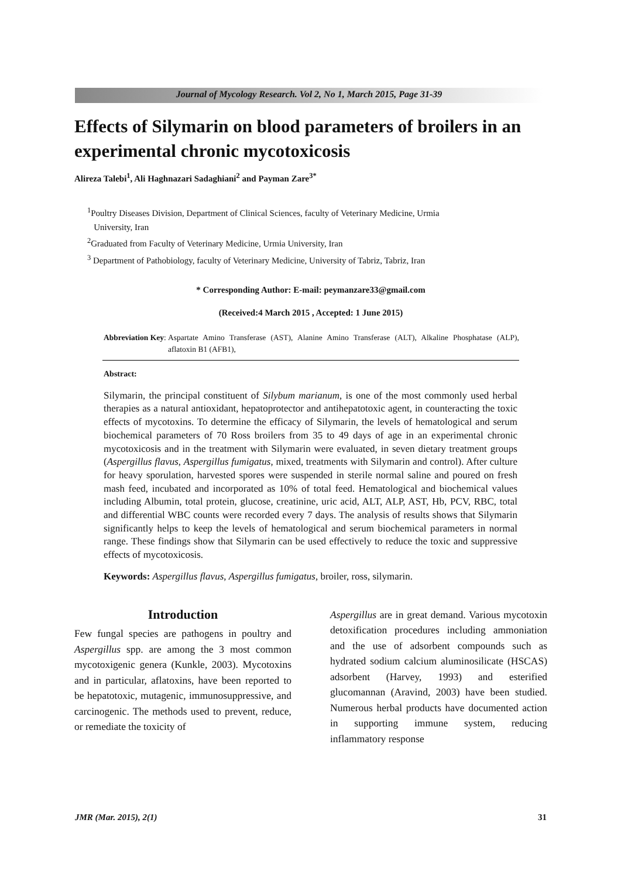Journal of Mycology Research. Vol 2, No 1, March 2015, Page 31-39
Effects of Silymarin on blood parameters of broilers in an experimental chronic mycotoxicosis
Alireza Talebi<sup>1</sup>, Ali Haghnazari Sadaghiani<sup>2</sup> and Payman Zare<sup>3*</sup>
<sup>1</sup> Poultry Diseases Division, Department of Clinical Sciences, faculty of Veterinary Medicine, Urmia
University, Iran
<sup>2</sup> Graduated from Faculty of Veterinary Medicine, Urmia University, Iran
<sup>3</sup> Department of Pathobiology, faculty of Veterinary Medicine, University of Tabriz, Tabriz, Iran
* Corresponding Author: E-mail: peymanzare33@gmail.com
(Received:4 March 2015 , Accepted: 1 June 2015)
Abbreviation Key: Aspartate Amino Transferase (AST), Alanine Amino Transferase (ALT), Alkaline Phosphatase (ALP), aflatoxin B1 (AFB1),
Abstract:
Silymarin, the principal constituent of Silybum marianum, is one of the most commonly used herbal therapies as a natural antioxidant, hepatoprotector and antihepatotoxic agent, in counteracting the toxic effects of mycotoxins. To determine the efficacy of Silymarin, the levels of hematological and serum biochemical parameters of 70 Ross broilers from 35 to 49 days of age in an experimental chronic mycotoxicosis and in the treatment with Silymarin were evaluated, in seven dietary treatment groups (Aspergillus flavus, Aspergillus fumigatus, mixed, treatments with Silymarin and control). After culture for heavy sporulation, harvested spores were suspended in sterile normal saline and poured on fresh mash feed, incubated and incorporated as 10% of total feed. Hematological and biochemical values including Albumin, total protein, glucose, creatinine, uric acid, ALT, ALP, AST, Hb, PCV, RBC, total and differential WBC counts were recorded every 7 days. The analysis of results shows that Silymarin significantly helps to keep the levels of hematological and serum biochemical parameters in normal range. These findings show that Silymarin can be used effectively to reduce the toxic and suppressive effects of mycotoxicosis.
Keywords: Aspergillus flavus, Aspergillus fumigatus, broiler, ross, silymarin.
Introduction
Few fungal species are pathogens in poultry and Aspergillus spp. are among the 3 most common mycotoxigenic genera (Kunkle, 2003). Mycotoxins and in particular, aflatoxins, have been reported to be hepatotoxic, mutagenic, immunosuppressive, and carcinogenic. The methods used to prevent, reduce, or remediate the toxicity of
Aspergillus are in great demand. Various mycotoxin detoxification procedures including ammoniation and the use of adsorbent compounds such as hydrated sodium calcium aluminosilicate (HSCAS) adsorbent (Harvey, 1993) and esterified glucomannan (Aravind, 2003) have been studied. Numerous herbal products have documented action in supporting immune system, reducing inflammatory response
JMR (Mar. 2015), 2(1) 31